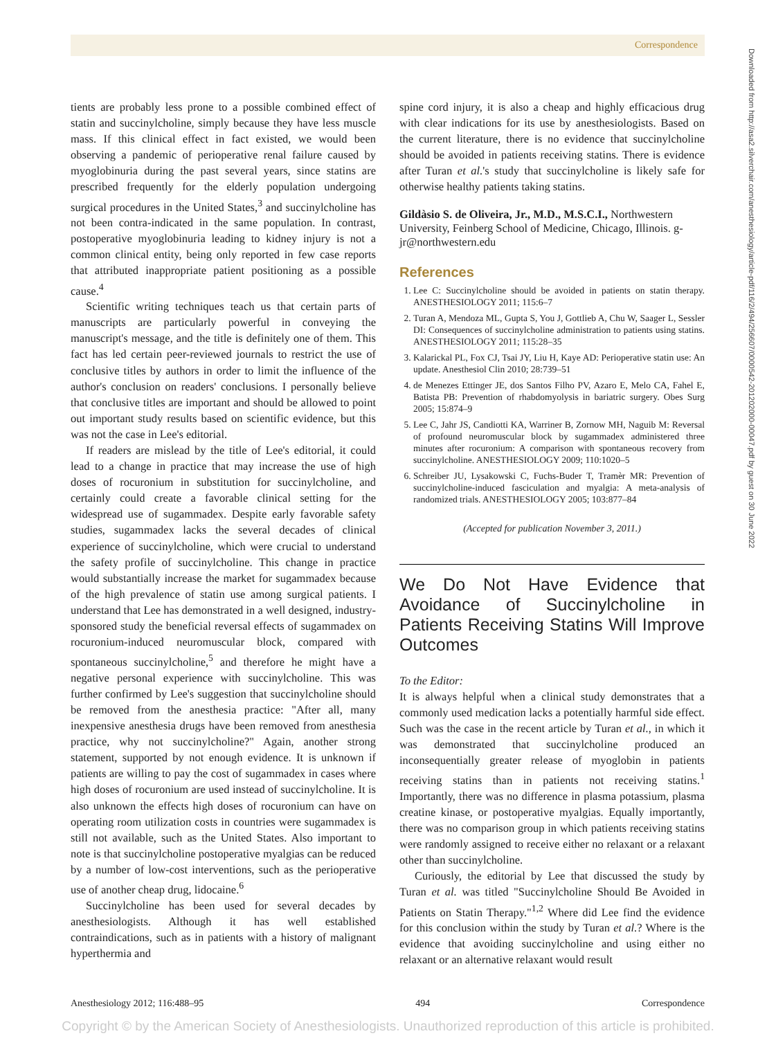Correspondence
tients are probably less prone to a possible combined effect of statin and succinylcholine, simply because they have less muscle mass. If this clinical effect in fact existed, we would been observing a pandemic of perioperative renal failure caused by myoglobinuria during the past several years, since statins are prescribed frequently for the elderly population undergoing surgical procedures in the United States,<sup>3</sup> and succinylcholine has not been contra-indicated in the same population. In contrast, postoperative myoglobinuria leading to kidney injury is not a common clinical entity, being only reported in few case reports that attributed inappropriate patient positioning as a possible cause.<sup>4</sup>
Scientific writing techniques teach us that certain parts of manuscripts are particularly powerful in conveying the manuscript's message, and the title is definitely one of them. This fact has led certain peer-reviewed journals to restrict the use of conclusive titles by authors in order to limit the influence of the author's conclusion on readers' conclusions. I personally believe that conclusive titles are important and should be allowed to point out important study results based on scientific evidence, but this was not the case in Lee's editorial.
If readers are mislead by the title of Lee's editorial, it could lead to a change in practice that may increase the use of high doses of rocuronium in substitution for succinylcholine, and certainly could create a favorable clinical setting for the widespread use of sugammadex. Despite early favorable safety studies, sugammadex lacks the several decades of clinical experience of succinylcholine, which were crucial to understand the safety profile of succinylcholine. This change in practice would substantially increase the market for sugammadex because of the high prevalence of statin use among surgical patients. I understand that Lee has demonstrated in a well designed, industry-sponsored study the beneficial reversal effects of sugammadex on rocuronium-induced neuromuscular block, compared with spontaneous succinylcholine,<sup>5</sup> and therefore he might have a negative personal experience with succinylcholine. This was further confirmed by Lee's suggestion that succinylcholine should be removed from the anesthesia practice: "After all, many inexpensive anesthesia drugs have been removed from anesthesia practice, why not succinylcholine?" Again, another strong statement, supported by not enough evidence. It is unknown if patients are willing to pay the cost of sugammadex in cases where high doses of rocuronium are used instead of succinylcholine. It is also unknown the effects high doses of rocuronium can have on operating room utilization costs in countries were sugammadex is still not available, such as the United States. Also important to note is that succinylcholine postoperative myalgias can be reduced by a number of low-cost interventions, such as the perioperative use of another cheap drug, lidocaine.<sup>6</sup>
Succinylcholine has been used for several decades by anesthesiologists. Although it has well established contraindications, such as in patients with a history of malignant hyperthermia and
spine cord injury, it is also a cheap and highly efficacious drug with clear indications for its use by anesthesiologists. Based on the current literature, there is no evidence that succinylcholine should be avoided in patients receiving statins. There is evidence after Turan et al.'s study that succinylcholine is likely safe for otherwise healthy patients taking statins.
Gildàsio S. de Oliveira, Jr., M.D., M.S.C.I., Northwestern University, Feinberg School of Medicine, Chicago, Illinois. g-jr@northwestern.edu
References
1. Lee C: Succinylcholine should be avoided in patients on statin therapy. ANESTHESIOLOGY 2011; 115:6–7
2. Turan A, Mendoza ML, Gupta S, You J, Gottlieb A, Chu W, Saager L, Sessler DI: Consequences of succinylcholine administration to patients using statins. ANESTHESIOLOGY 2011; 115:28–35
3. Kalarickal PL, Fox CJ, Tsai JY, Liu H, Kaye AD: Perioperative statin use: An update. Anesthesiol Clin 2010; 28:739–51
4. de Menezes Ettinger JE, dos Santos Filho PV, Azaro E, Melo CA, Fahel E, Batista PB: Prevention of rhabdomyolysis in bariatric surgery. Obes Surg 2005; 15:874–9
5. Lee C, Jahr JS, Candiotti KA, Warriner B, Zornow MH, Naguib M: Reversal of profound neuromuscular block by sugammadex administered three minutes after rocuronium: A comparison with spontaneous recovery from succinylcholine. ANESTHESIOLOGY 2009; 110:1020–5
6. Schreiber JU, Lysakowski C, Fuchs-Buder T, Tramèr MR: Prevention of succinylcholine-induced fasciculation and myalgia: A meta-analysis of randomized trials. ANESTHESIOLOGY 2005; 103:877–84
(Accepted for publication November 3, 2011.)
We Do Not Have Evidence that Avoidance of Succinylcholine in Patients Receiving Statins Will Improve Outcomes
To the Editor:
It is always helpful when a clinical study demonstrates that a commonly used medication lacks a potentially harmful side effect. Such was the case in the recent article by Turan et al., in which it was demonstrated that succinylcholine produced an inconsequentially greater release of myoglobin in patients receiving statins than in patients not receiving statins.<sup>1</sup> Importantly, there was no difference in plasma potassium, plasma creatine kinase, or postoperative myalgias. Equally importantly, there was no comparison group in which patients receiving statins were randomly assigned to receive either no relaxant or a relaxant other than succinylcholine.
Curiously, the editorial by Lee that discussed the study by Turan et al. was titled "Succinylcholine Should Be Avoided in Patients on Statin Therapy."<sup>1,2</sup> Where did Lee find the evidence for this conclusion within the study by Turan et al.? Where is the evidence that avoiding succinylcholine and using either no relaxant or an alternative relaxant would result
Downloaded from http://asa2.silverchair.com/anesthesiology/article-pdf/116/2/494/256607/0000542-201202000-00047.pdf by guest on 30 June 2022
Anesthesiology 2012; 116:488–95 494 Correspondence
Copyright © by the American Society of Anesthesiologists. Unauthorized reproduction of this article is prohibited.